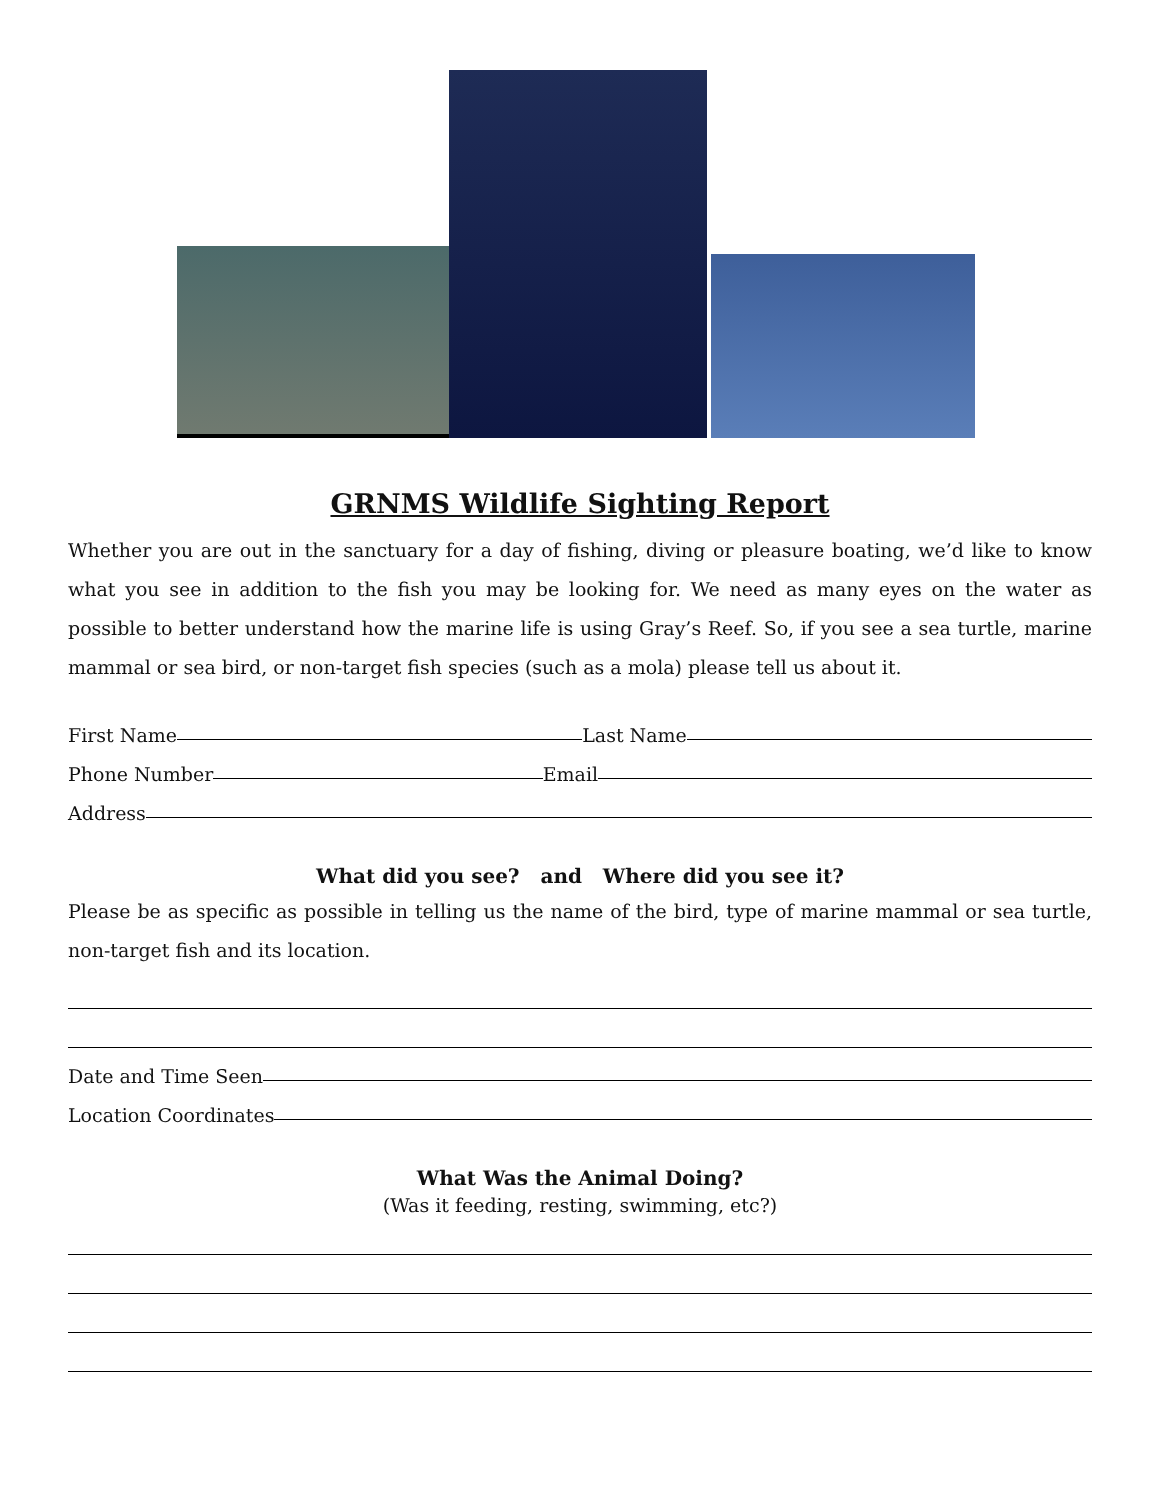GRNMS Wildlife Sighting Report
Whether you are out in the sanctuary for a day of fishing, diving or pleasure boating, we’d like to know what you see in addition to the fish you may be looking for. We need as many eyes on the water as possible to better understand how the marine life is using Gray’s Reef. So, if you see a sea turtle, marine mammal or sea bird, or non-target fish species (such as a mola) please tell us about it.
First Name Last Name
Phone Number Email
Address
What did you see? and Where did you see it?
Please be as specific as possible in telling us the name of the bird, type of marine mammal or sea turtle, non-target fish and its location.
Date and Time Seen
Location Coordinates
What Was the Animal Doing?
(Was it feeding, resting, swimming, etc?)